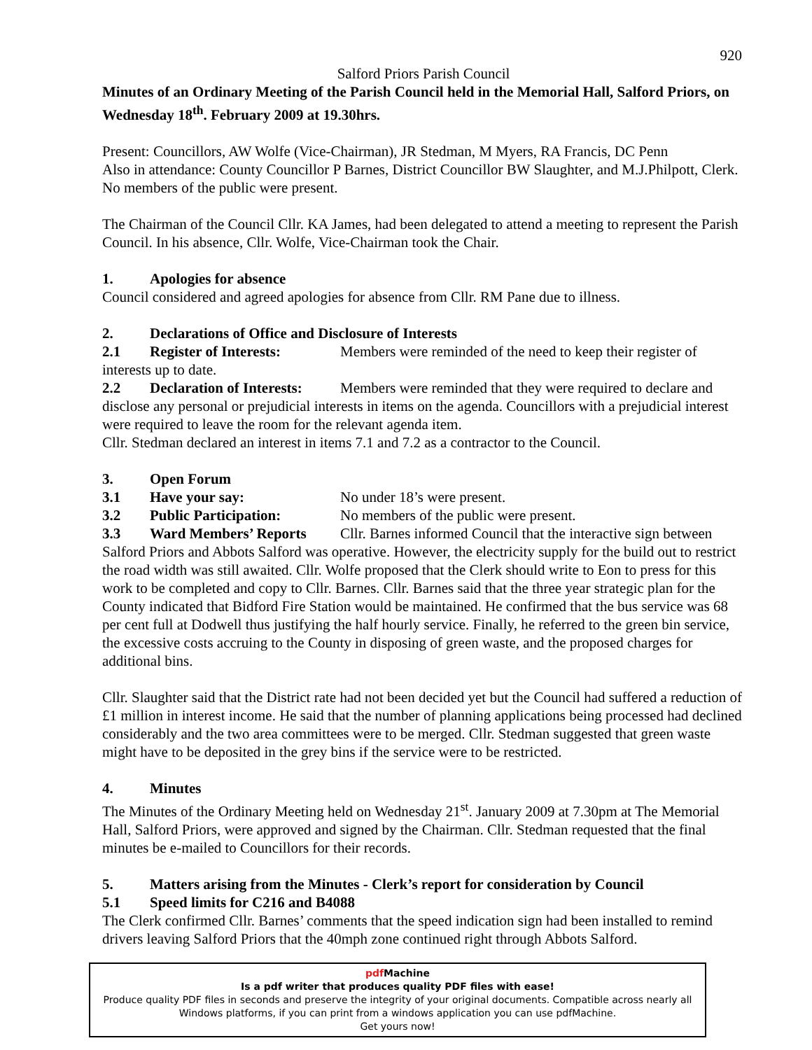920
Salford Priors Parish Council
Minutes of an Ordinary Meeting of the Parish Council held in the Memorial Hall, Salford Priors, on Wednesday 18<sup>th</sup>. February 2009 at 19.30hrs.
Present: Councillors, AW Wolfe (Vice-Chairman), JR Stedman, M Myers, RA Francis, DC Penn
Also in attendance: County Councillor P Barnes, District Councillor BW Slaughter, and M.J.Philpott, Clerk. No members of the public were present.
The Chairman of the Council Cllr. KA James, had been delegated to attend a meeting to represent the Parish Council. In his absence, Cllr. Wolfe, Vice-Chairman took the Chair.
1. Apologies for absence
Council considered and agreed apologies for absence from Cllr. RM Pane due to illness.
2. Declarations of Office and Disclosure of Interests
2.1 Register of Interests: Members were reminded of the need to keep their register of interests up to date.
2.2 Declaration of Interests: Members were reminded that they were required to declare and disclose any personal or prejudicial interests in items on the agenda. Councillors with a prejudicial interest were required to leave the room for the relevant agenda item.
Cllr. Stedman declared an interest in items 7.1 and 7.2 as a contractor to the Council.
3. Open Forum
3.1 Have your say: No under 18’s were present.
3.2 Public Participation: No members of the public were present.
3.3 Ward Members’ Reports Cllr. Barnes informed Council that the interactive sign between Salford Priors and Abbots Salford was operative. However, the electricity supply for the build out to restrict the road width was still awaited. Cllr. Wolfe proposed that the Clerk should write to Eon to press for this work to be completed and copy to Cllr. Barnes. Cllr. Barnes said that the three year strategic plan for the County indicated that Bidford Fire Station would be maintained. He confirmed that the bus service was 68 per cent full at Dodwell thus justifying the half hourly service. Finally, he referred to the green bin service, the excessive costs accruing to the County in disposing of green waste, and the proposed charges for additional bins.
Cllr. Slaughter said that the District rate had not been decided yet but the Council had suffered a reduction of £1 million in interest income. He said that the number of planning applications being processed had declined considerably and the two area committees were to be merged. Cllr. Stedman suggested that green waste might have to be deposited in the grey bins if the service were to be restricted.
4. Minutes
The Minutes of the Ordinary Meeting held on Wednesday 21<sup>st</sup>. January 2009 at 7.30pm at The Memorial Hall, Salford Priors, were approved and signed by the Chairman. Cllr. Stedman requested that the final minutes be e-mailed to Councillors for their records.
5. Matters arising from the Minutes - Clerk’s report for consideration by Council
5.1 Speed limits for C216 and B4088
The Clerk confirmed Cllr. Barnes’ comments that the speed indication sign had been installed to remind drivers leaving Salford Priors that the 40mph zone continued right through Abbots Salford.
pdf Machine
Is a pdf writer that produces quality PDF files with ease!
Produce quality PDF files in seconds and preserve the integrity of your original documents. Compatible across nearly all Windows platforms, if you can print from a windows application you can use pdfMachine.
Get yours now!